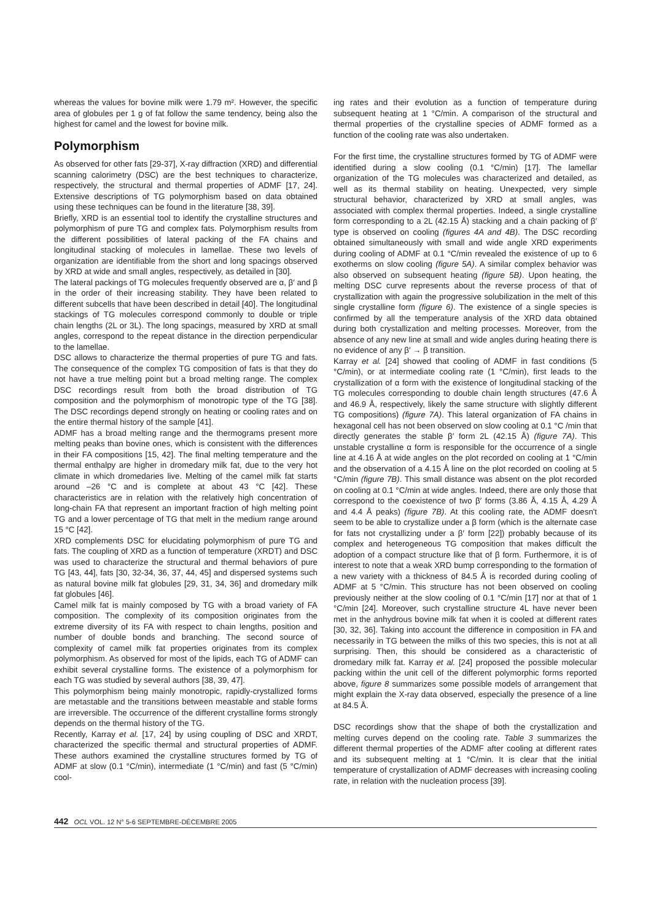whereas the values for bovine milk were 1.79 m². However, the specific area of globules per 1 g of fat follow the same tendency, being also the highest for camel and the lowest for bovine milk.
Polymorphism
As observed for other fats [29-37], X-ray diffraction (XRD) and differential scanning calorimetry (DSC) are the best techniques to characterize, respectively, the structural and thermal properties of ADMF [17, 24]. Extensive descriptions of TG polymorphism based on data obtained using these techniques can be found in the literature [38, 39].
Briefly, XRD is an essential tool to identify the crystalline structures and polymorphism of pure TG and complex fats. Polymorphism results from the different possibilities of lateral packing of the FA chains and longitudinal stacking of molecules in lamellae. These two levels of organization are identifiable from the short and long spacings observed by XRD at wide and small angles, respectively, as detailed in [30].
The lateral packings of TG molecules frequently observed are α, β′ and β in the order of their increasing stability. They have been related to different subcells that have been described in detail [40]. The longitudinal stackings of TG molecules correspond commonly to double or triple chain lengths (2L or 3L). The long spacings, measured by XRD at small angles, correspond to the repeat distance in the direction perpendicular to the lamellae.
DSC allows to characterize the thermal properties of pure TG and fats. The consequence of the complex TG composition of fats is that they do not have a true melting point but a broad melting range. The complex DSC recordings result from both the broad distribution of TG composition and the polymorphism of monotropic type of the TG [38]. The DSC recordings depend strongly on heating or cooling rates and on the entire thermal history of the sample [41].
ADMF has a broad melting range and the thermograms present more melting peaks than bovine ones, which is consistent with the differences in their FA compositions [15, 42]. The final melting temperature and the thermal enthalpy are higher in dromedary milk fat, due to the very hot climate in which dromedaries live. Melting of the camel milk fat starts around –26 °C and is complete at about 43 °C [42]. These characteristics are in relation with the relatively high concentration of long-chain FA that represent an important fraction of high melting point TG and a lower percentage of TG that melt in the medium range around 15 °C [42].
XRD complements DSC for elucidating polymorphism of pure TG and fats. The coupling of XRD as a function of temperature (XRDT) and DSC was used to characterize the structural and thermal behaviors of pure TG [43, 44], fats [30, 32-34, 36, 37, 44, 45] and dispersed systems such as natural bovine milk fat globules [29, 31, 34, 36] and dromedary milk fat globules [46].
Camel milk fat is mainly composed by TG with a broad variety of FA composition. The complexity of its composition originates from the extreme diversity of its FA with respect to chain lengths, position and number of double bonds and branching. The second source of complexity of camel milk fat properties originates from its complex polymorphism. As observed for most of the lipids, each TG of ADMF can exhibit several crystalline forms. The existence of a polymorphism for each TG was studied by several authors [38, 39, 47].
This polymorphism being mainly monotropic, rapidly-crystallized forms are metastable and the transitions between meastable and stable forms are irreversible. The occurrence of the different crystalline forms strongly depends on the thermal history of the TG.
Recently, Karray et al. [17, 24] by using coupling of DSC and XRDT, characterized the specific thermal and structural properties of ADMF. These authors examined the crystalline structures formed by TG of ADMF at slow (0.1 °C/min), intermediate (1 °C/min) and fast (5 °C/min) cool-
ing rates and their evolution as a function of temperature during subsequent heating at 1 °C/min. A comparison of the structural and thermal properties of the crystalline species of ADMF formed as a function of the cooling rate was also undertaken.
For the first time, the crystalline structures formed by TG of ADMF were identified during a slow cooling (0.1 °C/min) [17]. The lamellar organization of the TG molecules was characterized and detailed, as well as its thermal stability on heating. Unexpected, very simple structural behavior, characterized by XRD at small angles, was associated with complex thermal properties. Indeed, a single crystalline form corresponding to a 2L (42.15 Å) stacking and a chain packing of β′ type is observed on cooling (figures 4A and 4B). The DSC recording obtained simultaneously with small and wide angle XRD experiments during cooling of ADMF at 0.1 °C/min revealed the existence of up to 6 exotherms on slow cooling (figure 5A). A similar complex behavior was also observed on subsequent heating (figure 5B). Upon heating, the melting DSC curve represents about the reverse process of that of crystallization with again the progressive solubilization in the melt of this single crystalline form (figure 6). The existence of a single species is confirmed by all the temperature analysis of the XRD data obtained during both crystallization and melting processes. Moreover, from the absence of any new line at small and wide angles during heating there is no evidence of any β′ → β transition.
Karray et al. [24] showed that cooling of ADMF in fast conditions (5 °C/min), or at intermediate cooling rate (1 °C/min), first leads to the crystallization of α form with the existence of longitudinal stacking of the TG molecules corresponding to double chain length structures (47.6 Å and 46.9 Å, respectively, likely the same structure with slightly different TG compositions) (figure 7A). This lateral organization of FA chains in hexagonal cell has not been observed on slow cooling at 0.1 °C /min that directly generates the stable β′ form 2L (42.15 Å) (figure 7A). This unstable crystalline α form is responsible for the occurrence of a single line at 4.16 Å at wide angles on the plot recorded on cooling at 1 °C/min and the observation of a 4.15 Å line on the plot recorded on cooling at 5 °C/min (figure 7B). This small distance was absent on the plot recorded on cooling at 0.1 °C/min at wide angles. Indeed, there are only those that correspond to the coexistence of two β′ forms (3.86 Å, 4.15 Å, 4.29 Å and 4.4 Å peaks) (figure 7B). At this cooling rate, the ADMF doesn't seem to be able to crystallize under a β form (which is the alternate case for fats not crystallizing under a β′ form [22]) probably because of its complex and heterogeneous TG composition that makes difficult the adoption of a compact structure like that of β form. Furthermore, it is of interest to note that a weak XRD bump corresponding to the formation of a new variety with a thickness of 84.5 Å is recorded during cooling of ADMF at 5 °C/min. This structure has not been observed on cooling previously neither at the slow cooling of 0.1 °C/min [17] nor at that of 1 °C/min [24]. Moreover, such crystalline structure 4L have never been met in the anhydrous bovine milk fat when it is cooled at different rates [30, 32, 36]. Taking into account the difference in composition in FA and necessarily in TG between the milks of this two species, this is not at all surprising. Then, this should be considered as a characteristic of dromedary milk fat. Karray et al. [24] proposed the possible molecular packing within the unit cell of the different polymorphic forms reported above, figure 8 summarizes some possible models of arrangement that might explain the X-ray data observed, especially the presence of a line at 84.5 Å.
DSC recordings show that the shape of both the crystallization and melting curves depend on the cooling rate. Table 3 summarizes the different thermal properties of the ADMF after cooling at different rates and its subsequent melting at 1 °C/min. It is clear that the initial temperature of crystallization of ADMF decreases with increasing cooling rate, in relation with the nucleation process [39].
442 OCL VOL. 12 N° 5-6 SEPTEMBRE-DÉCEMBRE 2005